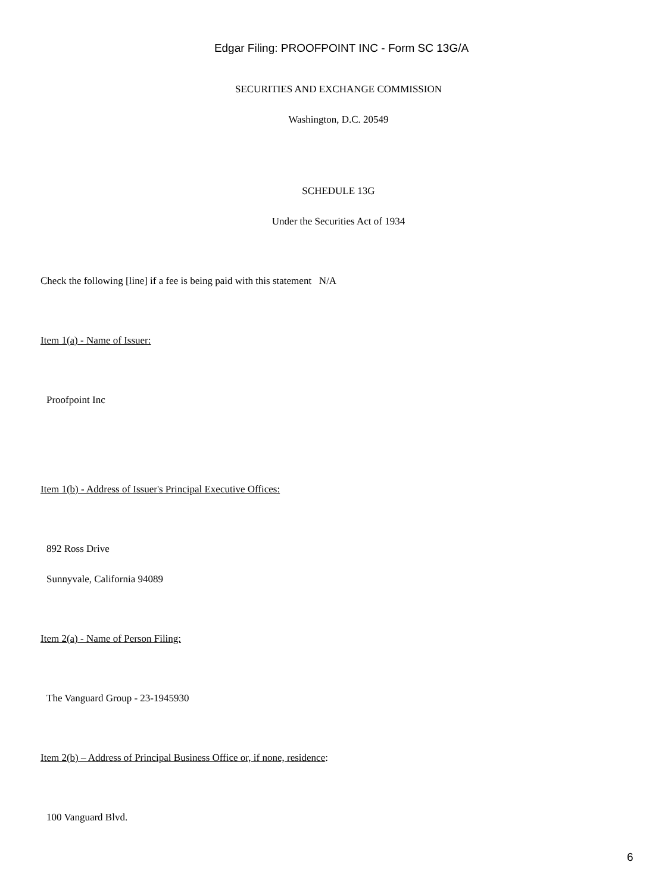Edgar Filing: PROOFPOINT INC - Form SC 13G/A
SECURITIES AND EXCHANGE COMMISSION
Washington, D.C. 20549
SCHEDULE 13G
Under the Securities Act of 1934
Check the following [line] if a fee is being paid with this statement N/A
Item 1(a) - Name of Issuer:
Proofpoint Inc
Item 1(b) - Address of Issuer's Principal Executive Offices:
892 Ross Drive
Sunnyvale, California 94089
Item 2(a) - Name of Person Filing:
The Vanguard Group - 23-1945930
Item 2(b) – Address of Principal Business Office or, if none, residence:
100 Vanguard Blvd.
6